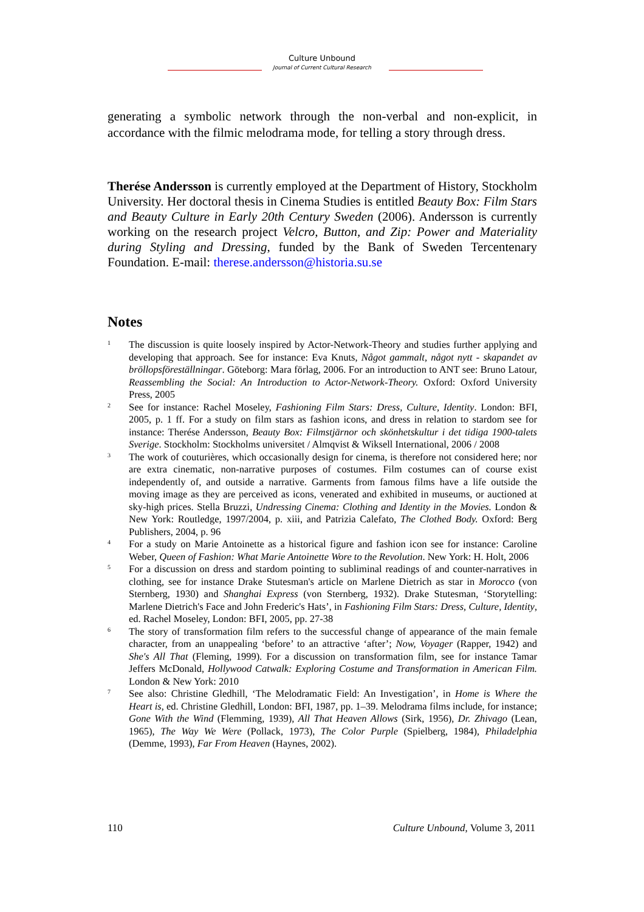Culture Unbound
Journal of Current Cultural Research
generating a symbolic network through the non-verbal and non-explicit, in accordance with the filmic melodrama mode, for telling a story through dress.
Therése Andersson is currently employed at the Department of History, Stockholm University. Her doctoral thesis in Cinema Studies is entitled Beauty Box: Film Stars and Beauty Culture in Early 20th Century Sweden (2006). Andersson is currently working on the research project Velcro, Button, and Zip: Power and Materiality during Styling and Dressing, funded by the Bank of Sweden Tercentenary Foundation. E-mail: therese.andersson@historia.su.se
Notes
<sup>1</sup>
The discussion is quite loosely inspired by Actor-Network-Theory and studies further applying and developing that approach. See for instance: Eva Knuts, Något gammalt, något nytt - skapandet av bröllopsföreställningar. Göteborg: Mara förlag, 2006. For an introduction to ANT see: Bruno Latour, Reassembling the Social: An Introduction to Actor-Network-Theory. Oxford: Oxford University Press, 2005
<sup>2</sup>
See for instance: Rachel Moseley, Fashioning Film Stars: Dress, Culture, Identity. London: BFI, 2005, p. 1 ff. For a study on film stars as fashion icons, and dress in relation to stardom see for instance: Therése Andersson, Beauty Box: Filmstjärnor och skönhetskultur i det tidiga 1900-talets Sverige. Stockholm: Stockholms universitet / Almqvist & Wiksell International, 2006 / 2008
<sup>3</sup>
The work of couturières, which occasionally design for cinema, is therefore not considered here; nor are extra cinematic, non-narrative purposes of costumes. Film costumes can of course exist independently of, and outside a narrative. Garments from famous films have a life outside the moving image as they are perceived as icons, venerated and exhibited in museums, or auctioned at sky-high prices. Stella Bruzzi, Undressing Cinema: Clothing and Identity in the Movies. London & New York: Routledge, 1997/2004, p. xiii, and Patrizia Calefato, The Clothed Body. Oxford: Berg Publishers, 2004, p. 96
<sup>4</sup>
For a study on Marie Antoinette as a historical figure and fashion icon see for instance: Caroline Weber, Queen of Fashion: What Marie Antoinette Wore to the Revolution. New York: H. Holt, 2006
<sup>5</sup>
For a discussion on dress and stardom pointing to subliminal readings of and counter-narratives in clothing, see for instance Drake Stutesman's article on Marlene Dietrich as star in Morocco (von Sternberg, 1930) and Shanghai Express (von Sternberg, 1932). Drake Stutesman, ‘Storytelling: Marlene Dietrich's Face and John Frederic's Hats’, in Fashioning Film Stars: Dress, Culture, Identity, ed. Rachel Moseley, London: BFI, 2005, pp. 27-38
<sup>6</sup>
The story of transformation film refers to the successful change of appearance of the main female character, from an unappealing ‘before’ to an attractive ‘after’; Now, Voyager (Rapper, 1942) and She's All That (Fleming, 1999). For a discussion on transformation film, see for instance Tamar Jeffers McDonald, Hollywood Catwalk: Exploring Costume and Transformation in American Film. London & New York: 2010
<sup>7</sup>
See also: Christine Gledhill, ‘The Melodramatic Field: An Investigation’, in Home is Where the Heart is, ed. Christine Gledhill, London: BFI, 1987, pp. 1–39. Melodrama films include, for instance; Gone With the Wind (Flemming, 1939), All That Heaven Allows (Sirk, 1956), Dr. Zhivago (Lean, 1965), The Way We Were (Pollack, 1973), The Color Purple (Spielberg, 1984), Philadelphia (Demme, 1993), Far From Heaven (Haynes, 2002).
110 Culture Unbound, Volume 3, 2011